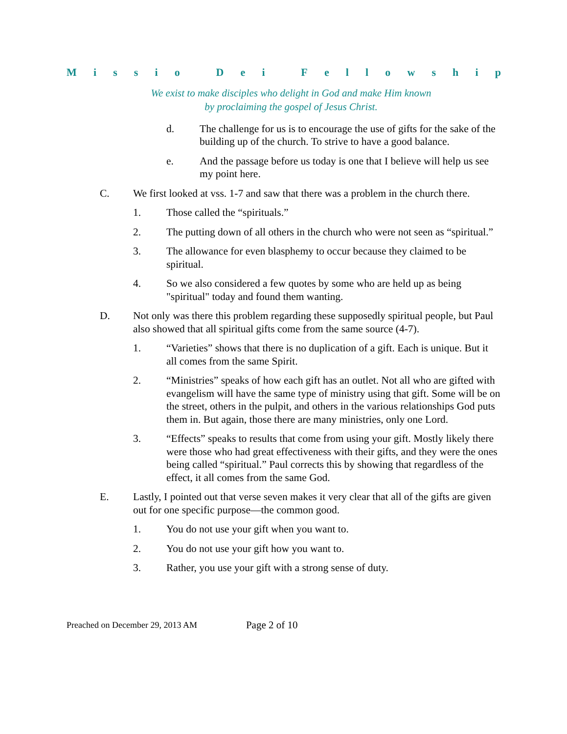Missio Dei Fellowship
We exist to make disciples who delight in God and make Him known
by proclaiming the gospel of Jesus Christ.
d. The challenge for us is to encourage the use of gifts for the sake of the building up of the church. To strive to have a good balance.
e. And the passage before us today is one that I believe will help us see my point here.
C. We first looked at vss. 1-7 and saw that there was a problem in the church there.
1. Those called the “spirituals.”
2. The putting down of all others in the church who were not seen as “spiritual.”
3. The allowance for even blasphemy to occur because they claimed to be spiritual.
4. So we also considered a few quotes by some who are held up as being "spiritual" today and found them wanting.
D. Not only was there this problem regarding these supposedly spiritual people, but Paul also showed that all spiritual gifts come from the same source (4-7).
1. “Varieties” shows that there is no duplication of a gift. Each is unique. But it all comes from the same Spirit.
2. “Ministries” speaks of how each gift has an outlet. Not all who are gifted with evangelism will have the same type of ministry using that gift. Some will be on the street, others in the pulpit, and others in the various relationships God puts them in. But again, those there are many ministries, only one Lord.
3. “Effects” speaks to results that come from using your gift. Mostly likely there were those who had great effectiveness with their gifts, and they were the ones being called “spiritual.” Paul corrects this by showing that regardless of the effect, it all comes from the same God.
E. Lastly, I pointed out that verse seven makes it very clear that all of the gifts are given out for one specific purpose—the common good.
1. You do not use your gift when you want to.
2. You do not use your gift how you want to.
3. Rather, you use your gift with a strong sense of duty.
Preached on December 29, 2013 AM Page 2 of 10